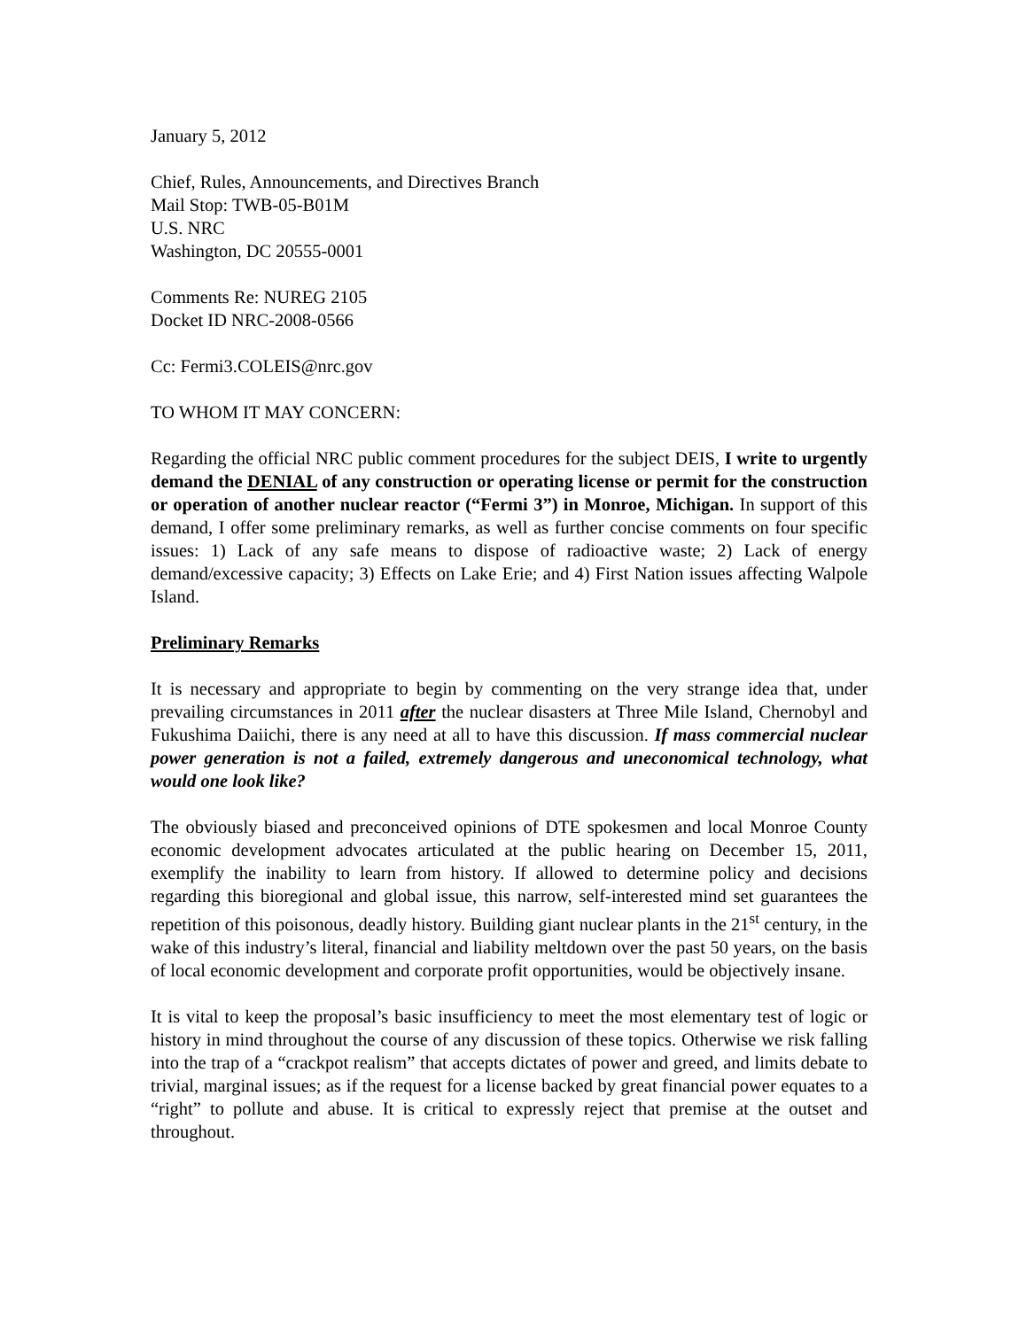January 5, 2012
Chief, Rules, Announcements, and Directives Branch
Mail Stop: TWB-05-B01M
U.S. NRC
Washington, DC 20555-0001
Comments Re: NUREG 2105
Docket ID NRC-2008-0566
Cc: Fermi3.COLEIS@nrc.gov
TO WHOM IT MAY CONCERN:
Regarding the official NRC public comment procedures for the subject DEIS, I write to urgently demand the DENIAL of any construction or operating license or permit for the construction or operation of another nuclear reactor (“Fermi 3”) in Monroe, Michigan. In support of this demand, I offer some preliminary remarks, as well as further concise comments on four specific issues: 1) Lack of any safe means to dispose of radioactive waste; 2) Lack of energy demand/excessive capacity; 3) Effects on Lake Erie; and 4) First Nation issues affecting Walpole Island.
Preliminary Remarks
It is necessary and appropriate to begin by commenting on the very strange idea that, under prevailing circumstances in 2011 after the nuclear disasters at Three Mile Island, Chernobyl and Fukushima Daiichi, there is any need at all to have this discussion. If mass commercial nuclear power generation is not a failed, extremely dangerous and uneconomical technology, what would one look like?
The obviously biased and preconceived opinions of DTE spokesmen and local Monroe County economic development advocates articulated at the public hearing on December 15, 2011, exemplify the inability to learn from history. If allowed to determine policy and decisions regarding this bioregional and global issue, this narrow, self-interested mind set guarantees the repetition of this poisonous, deadly history. Building giant nuclear plants in the 21<sup>st</sup> century, in the wake of this industry’s literal, financial and liability meltdown over the past 50 years, on the basis of local economic development and corporate profit opportunities, would be objectively insane.
It is vital to keep the proposal’s basic insufficiency to meet the most elementary test of logic or history in mind throughout the course of any discussion of these topics. Otherwise we risk falling into the trap of a “crackpot realism” that accepts dictates of power and greed, and limits debate to trivial, marginal issues; as if the request for a license backed by great financial power equates to a “right” to pollute and abuse. It is critical to expressly reject that premise at the outset and throughout.